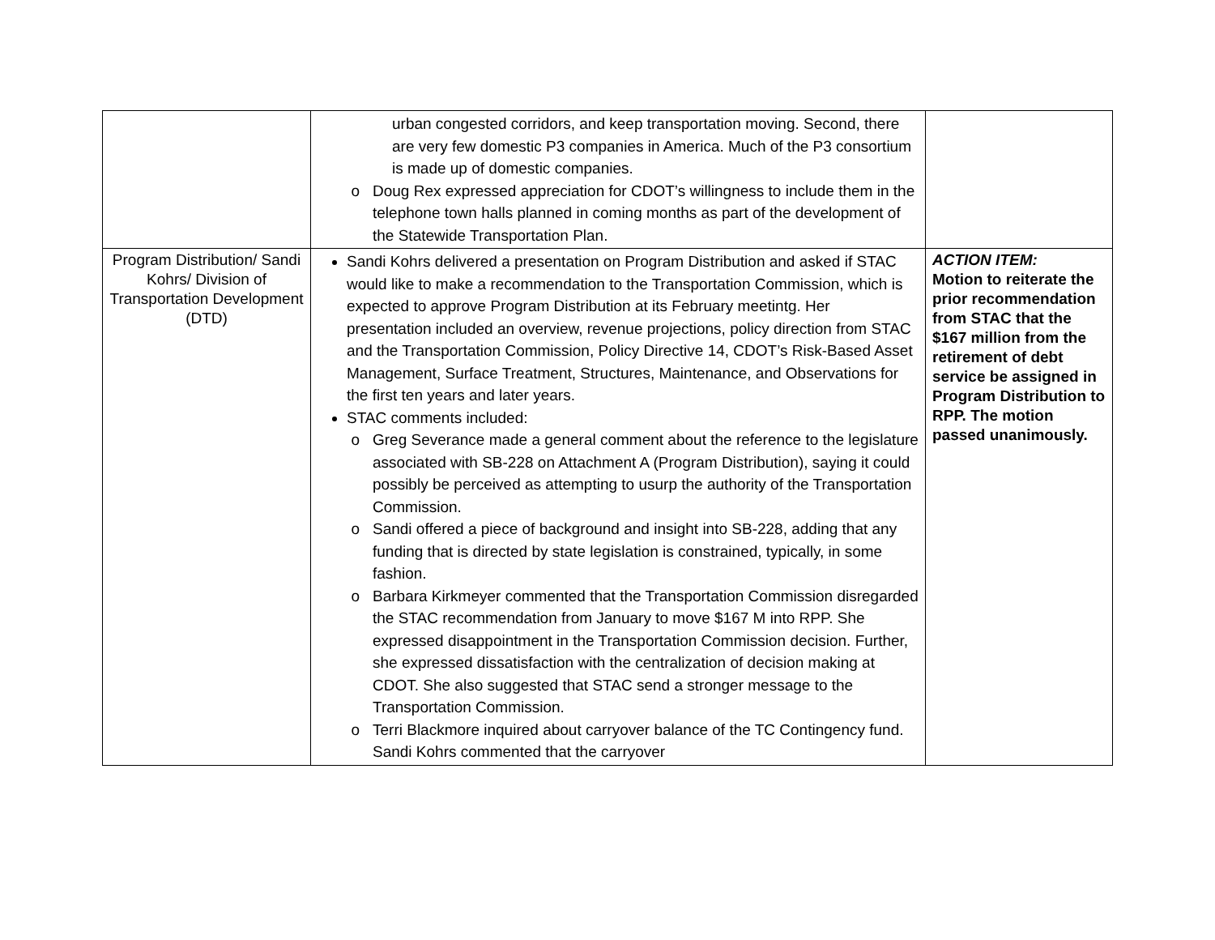| | urban congested corridors, and keep transportation moving. Second, there are very few domestic P3 companies in America. Much of the P3 consortium is made up of domestic companies. Doug Rex expressed appreciation for CDOT’s willingness to include them in the telephone town halls planned in coming months as part of the development of the Statewide Transportation Plan. | |
| Program Distribution/ Sandi Kohrs/ Division of Transportation Development (DTD) | Sandi Kohrs delivered a presentation on Program Distribution and asked if STAC would like to make a recommendation to the Transportation Commission, which is expected to approve Program Distribution at its February meetintg. Her presentation included an overview, revenue projections, policy direction from STAC and the Transportation Commission, Policy Directive 14, CDOT’s Risk-Based Asset Management, Surface Treatment, Structures, Maintenance, and Observations for the first ten years and later years. STAC comments included: Greg Severance made a general comment about the reference to the legislature associated with SB-228 on Attachment A (Program Distribution), saying it could possibly be perceived as attempting to usurp the authority of the Transportation Commission. Sandi offered a piece of background and insight into SB-228, adding that any funding that is directed by state legislation is constrained, typically, in some fashion. Barbara Kirkmeyer commented that the Transportation Commission disregarded the STAC recommendation from January to move $167 M into RPP. She expressed disappointment in the Transportation Commission decision. Further, she expressed dissatisfaction with the centralization of decision making at CDOT. She also suggested that STAC send a stronger message to the Transportation Commission. Terri Blackmore inquired about carryover balance of the TC Contingency fund. Sandi Kohrs commented that the carryover | ACTION ITEM: Motion to reiterate the prior recommendation from STAC that the $167 million from the retirement of debt service be assigned in Program Distribution to RPP. The motion passed unanimously. |